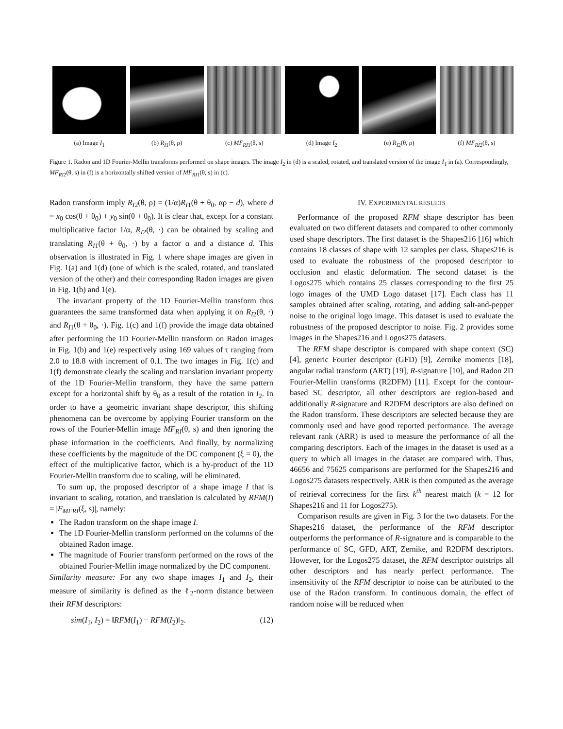(a) Image I<sub>1</sub> (b) R<sub>I1</sub>(θ, ρ) (c) MF<sub>RI1</sub>(θ, s) (d) Image I<sub>2</sub> (e) R<sub>I2</sub>(θ, ρ) (f) MF<sub>RI2</sub>(θ, s)
Figure 1. Radon and 1D Fourier-Mellin transforms performed on shape images. The image I<sub>2</sub> in (d) is a scaled, rotated, and translated version of the image I<sub>1</sub> in (a). Correspondingly, MF<sub>RI2</sub>(θ, s) in (f) is a horizontally shifted version of MF<sub>RI1</sub>(θ, s) in (c).
Radon transform imply R<sub>I2</sub>(θ, ρ) = (1/α)R<sub>I1</sub>(θ + θ<sub>0</sub>, αρ − d), where d = x<sub>0</sub> cos(θ + θ<sub>0</sub>) + y<sub>0</sub> sin(θ + θ<sub>0</sub>). It is clear that, except for a constant multiplicative factor 1/α, R<sub>I2</sub>(θ, ·) can be obtained by scaling and translating R<sub>I1</sub>(θ + θ<sub>0</sub>, ·) by a factor α and a distance d. This observation is illustrated in Fig. 1 where shape images are given in Fig. 1(a) and 1(d) (one of which is the scaled, rotated, and translated version of the other) and their corresponding Radon images are given in Fig. 1(b) and 1(e).
The invariant property of the 1D Fourier-Mellin transform thus guarantees the same transformed data when applying it on R<sub>I2</sub>(θ, ·) and R<sub>I1</sub>(θ + θ<sub>0</sub>, ·). Fig. 1(c) and 1(f) provide the image data obtained after performing the 1D Fourier-Mellin transform on Radon images in Fig. 1(b) and 1(e) respectively using 169 values of τ ranging from 2.0 to 18.8 with increment of 0.1. The two images in Fig. 1(c) and 1(f) demonstrate clearly the scaling and translation invariant property of the 1D Fourier-Mellin transform, they have the same pattern except for a horizontal shift by θ<sub>0</sub> as a result of the rotation in I<sub>2</sub>. In order to have a geometric invariant shape descriptor, this shifting phenomena can be overcome by applying Fourier transform on the rows of the Fourier-Mellin image MF<sub>RI</sub>(θ, s) and then ignoring the phase information in the coefficients. And finally, by normalizing these coefficients by the magnitude of the DC component (ξ = 0), the effect of the multiplicative factor, which is a by-product of the 1D Fourier-Mellin transform due to scaling, will be eliminated.
To sum up, the proposed descriptor of a shape image I that is invariant to scaling, rotation, and translation is calculated by RFM(I) = |F<sub>MF RI</sub>(ξ, s)|, namely:
The Radon transform on the shape image I.
The 1D Fourier-Mellin transform performed on the columns of the obtained Radon image.
The magnitude of Fourier transform performed on the rows of the obtained Fourier-Mellin image normalized by the DC component.
Similarity measure: For any two shape images I<sub>1</sub> and I<sub>2</sub>, their measure of similarity is defined as the ℓ<sub>2</sub>-norm distance between their RFM descriptors:
sim(I<sub>1</sub>, I<sub>2</sub>) = ‖RFM(I<sub>1</sub>) − RFM(I<sub>2</sub>)‖<sub>2</sub>. (12)
IV. EXPERIMENTAL RESULTS
Performance of the proposed RFM shape descriptor has been evaluated on two different datasets and compared to other commonly used shape descriptors. The first dataset is the Shapes216 [16] which contains 18 classes of shape with 12 samples per class. Shapes216 is used to evaluate the robustness of the proposed descriptor to occlusion and elastic deformation. The second dataset is the Logos275 which contains 25 classes corresponding to the first 25 logo images of the UMD Logo dataset [17]. Each class has 11 samples obtained after scaling, rotating, and adding salt-and-pepper noise to the original logo image. This dataset is used to evaluate the robustness of the proposed descriptor to noise. Fig. 2 provides some images in the Shapes216 and Logos275 datasets.
The RFM shape descriptor is compared with shape context (SC) [4], generic Fourier descriptor (GFD) [9], Zernike moments [18], angular radial transform (ART) [19], R-signature [10], and Radon 2D Fourier-Mellin transforms (R2DFM) [11]. Except for the contour-based SC descriptor, all other descriptors are region-based and additionally R-signature and R2DFM descriptors are also defined on the Radon transform. These descriptors are selected because they are commonly used and have good reported performance. The average relevant rank (ARR) is used to measure the performance of all the comparing descriptors. Each of the images in the dataset is used as a query to which all images in the dataset are compared with. Thus, 46656 and 75625 comparisons are performed for the Shapes216 and Logos275 datasets respectively. ARR is then computed as the average of retrieval correctness for the first k<sup>th</sup> nearest match (k = 12 for Shapes216 and 11 for Logos275).
Comparison results are given in Fig. 3 for the two datasets. For the Shapes216 dataset, the performance of the RFM descriptor outperforms the performance of R-signature and is comparable to the performance of SC, GFD, ART, Zernike, and R2DFM descriptors. However, for the Logos275 dataset, the RFM descriptor outstrips all other descriptors and has nearly perfect performance. The insensitivity of the RFM descriptor to noise can be attributed to the use of the Radon transform. In continuous domain, the effect of random noise will be reduced when